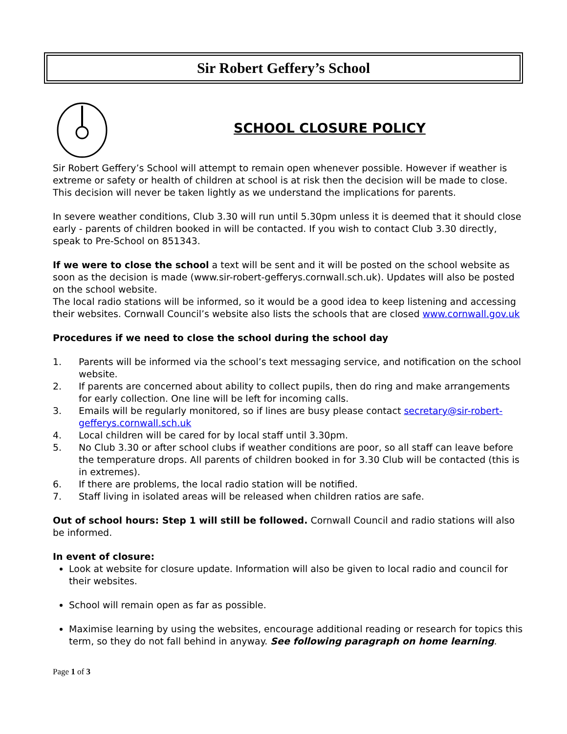Sir Robert Geffery’s School
SCHOOL CLOSURE POLICY
Sir Robert Geffery’s School will attempt to remain open whenever possible. However if weather is extreme or safety or health of children at school is at risk then the decision will be made to close. This decision will never be taken lightly as we understand the implications for parents.
In severe weather conditions, Club 3.30 will run until 5.30pm unless it is deemed that it should close early - parents of children booked in will be contacted. If you wish to contact Club 3.30 directly, speak to Pre-School on 851343.
If we were to close the school a text will be sent and it will be posted on the school website as soon as the decision is made (www.sir-robert-gefferys.cornwall.sch.uk). Updates will also be posted on the school website.
The local radio stations will be informed, so it would be a good idea to keep listening and accessing their websites. Cornwall Council’s website also lists the schools that are closed www.cornwall.gov.uk
Procedures if we need to close the school during the school day
1. Parents will be informed via the school’s text messaging service, and notification on the school website.
2. If parents are concerned about ability to collect pupils, then do ring and make arrangements for early collection. One line will be left for incoming calls.
3. Emails will be regularly monitored, so if lines are busy please contact secretary@sir-robert-gefferys.cornwall.sch.uk
4. Local children will be cared for by local staff until 3.30pm.
5. No Club 3.30 or after school clubs if weather conditions are poor, so all staff can leave before the temperature drops. All parents of children booked in for 3.30 Club will be contacted (this is in extremes).
6. If there are problems, the local radio station will be notified.
7. Staff living in isolated areas will be released when children ratios are safe.
Out of school hours: Step 1 will still be followed. Cornwall Council and radio stations will also be informed.
In event of closure:
Look at website for closure update. Information will also be given to local radio and council for their websites.
School will remain open as far as possible.
Maximise learning by using the websites, encourage additional reading or research for topics this term, so they do not fall behind in anyway. See following paragraph on home learning.
Page 1 of 3